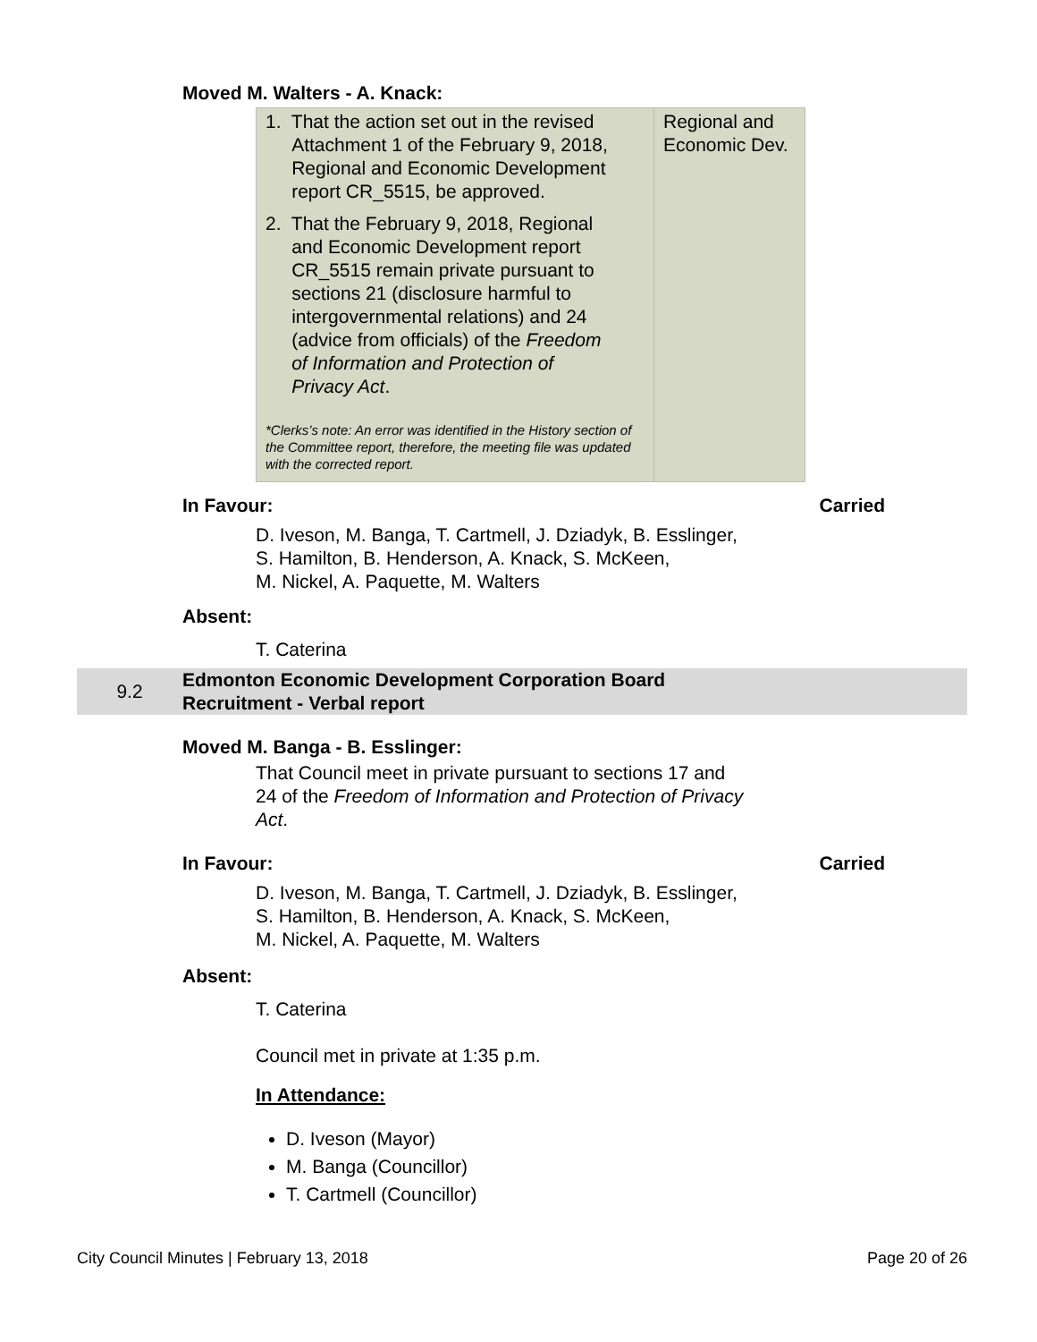Moved M. Walters - A. Knack:
| 1. That the action set out in the revised Attachment 1 of the February 9, 2018, Regional and Economic Development report CR_5515, be approved. 2. That the February 9, 2018, Regional and Economic Development report CR_5515 remain private pursuant to sections 21 (disclosure harmful to intergovernmental relations) and 24 (advice from officials) of the Freedom of Information and Protection of Privacy Act . *Clerks’s note: An error was identified in the History section of the Committee report, therefore, the meeting file was updated with the corrected report. | Regional and Economic Dev. |
In Favour: Carried
D. Iveson, M. Banga, T. Cartmell, J. Dziadyk, B. Esslinger,
S. Hamilton, B. Henderson, A. Knack, S. McKeen,
M. Nickel, A. Paquette, M. Walters
Absent:
T. Caterina
9.2 Edmonton Economic Development Corporation Board
Recruitment - Verbal report
Moved M. Banga - B. Esslinger:
That Council meet in private pursuant to sections 17 and
24 of the Freedom of Information and Protection of Privacy
Act.
In Favour: Carried
D. Iveson, M. Banga, T. Cartmell, J. Dziadyk, B. Esslinger,
S. Hamilton, B. Henderson, A. Knack, S. McKeen,
M. Nickel, A. Paquette, M. Walters
Absent:
T. Caterina
Council met in private at 1:35 p.m.
In Attendance:
D. Iveson (Mayor)
M. Banga (Councillor)
T. Cartmell (Councillor)
City Council Minutes | February 13, 2018 Page 20 of 26